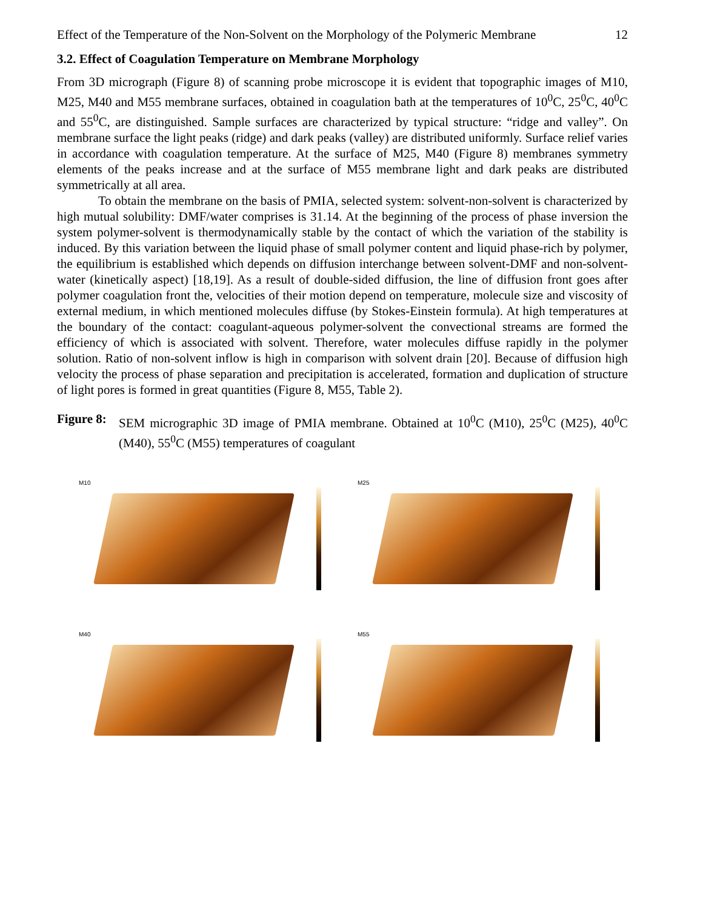Effect of the Temperature of the Non-Solvent on the Morphology of the Polymeric Membrane 12
3.2. Effect of Coagulation Temperature on Membrane Morphology
From 3D micrograph (Figure 8) of scanning probe microscope it is evident that topographic images of M10, M25, M40 and M55 membrane surfaces, obtained in coagulation bath at the temperatures of 10<sup>0</sup>C, 25<sup>0</sup>C, 40<sup>0</sup>C and 55<sup>0</sup>C, are distinguished. Sample surfaces are characterized by typical structure: “ridge and valley”. On membrane surface the light peaks (ridge) and dark peaks (valley) are distributed uniformly. Surface relief varies in accordance with coagulation temperature. At the surface of M25, M40 (Figure 8) membranes symmetry elements of the peaks increase and at the surface of M55 membrane light and dark peaks are distributed symmetrically at all area.
To obtain the membrane on the basis of PMIA, selected system: solvent-non-solvent is characterized by high mutual solubility: DMF/water comprises is 31.14. At the beginning of the process of phase inversion the system polymer-solvent is thermodynamically stable by the contact of which the variation of the stability is induced. By this variation between the liquid phase of small polymer content and liquid phase-rich by polymer, the equilibrium is established which depends on diffusion interchange between solvent-DMF and non-solvent-water (kinetically aspect) [18,19]. As a result of double-sided diffusion, the line of diffusion front goes after polymer coagulation front the, velocities of their motion depend on temperature, molecule size and viscosity of external medium, in which mentioned molecules diffuse (by Stokes-Einstein formula). At high temperatures at the boundary of the contact: coagulant-aqueous polymer-solvent the convectional streams are formed the efficiency of which is associated with solvent. Therefore, water molecules diffuse rapidly in the polymer solution. Ratio of non-solvent inflow is high in comparison with solvent drain [20]. Because of diffusion high velocity the process of phase separation and precipitation is accelerated, formation and duplication of structure of light pores is formed in great quantities (Figure 8, M55, Table 2).
Figure 8: SEM micrographic 3D image of PMIA membrane. Obtained at 10<sup>0</sup>C (M10), 25<sup>0</sup>C (M25), 40<sup>0</sup>C (M40), 55<sup>0</sup>C (M55) temperatures of coagulant
M10
M25
M40
M55